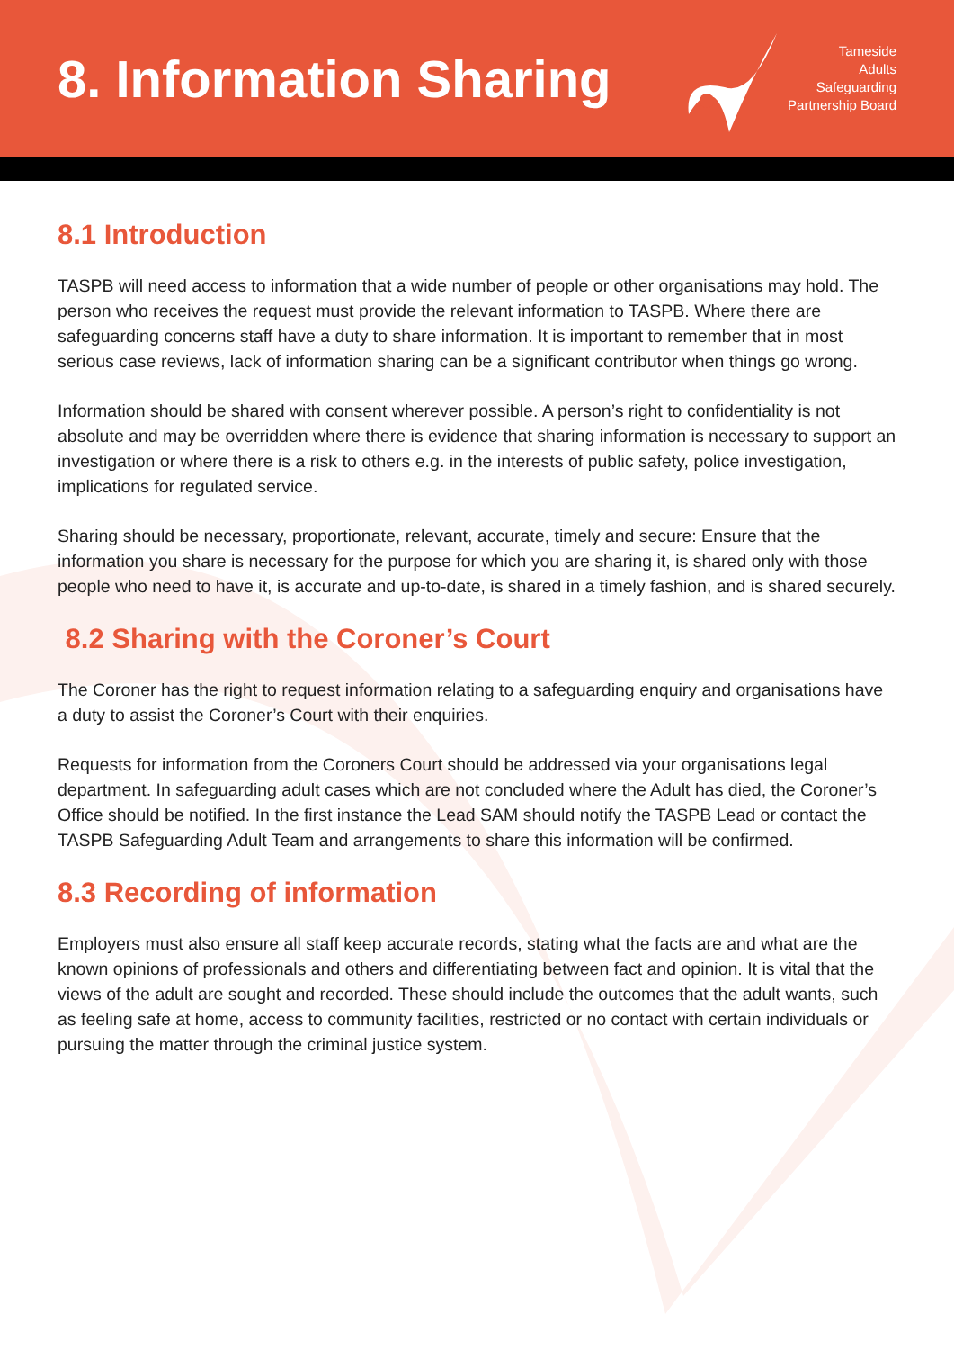8. Information Sharing
Tameside
Adults
Safeguarding
Partnership Board
8.1 Introduction
TASPB will need access to information that a wide number of people or other organisations may hold. The person who receives the request must provide the relevant information to TASPB. Where there are safeguarding concerns staff have a duty to share information. It is important to remember that in most serious case reviews, lack of information sharing can be a significant contributor when things go wrong.
Information should be shared with consent wherever possible. A person’s right to confidentiality is not absolute and may be overridden where there is evidence that sharing information is necessary to support an investigation or where there is a risk to others e.g. in the interests of public safety, police investigation, implications for regulated service.
Sharing should be necessary, proportionate, relevant, accurate, timely and secure: Ensure that the information you share is necessary for the purpose for which you are sharing it, is shared only with those people who need to have it, is accurate and up-to-date, is shared in a timely fashion, and is shared securely.
8.2 Sharing with the Coroner’s Court
The Coroner has the right to request information relating to a safeguarding enquiry and organisations have a duty to assist the Coroner’s Court with their enquiries.
Requests for information from the Coroners Court should be addressed via your organisations legal department. In safeguarding adult cases which are not concluded where the Adult has died, the Coroner’s Office should be notified. In the first instance the Lead SAM should notify the TASPB Lead or contact the TASPB Safeguarding Adult Team and arrangements to share this information will be confirmed.
8.3 Recording of information
Employers must also ensure all staff keep accurate records, stating what the facts are and what are the known opinions of professionals and others and differentiating between fact and opinion. It is vital that the views of the adult are sought and recorded. These should include the outcomes that the adult wants, such as feeling safe at home, access to community facilities, restricted or no contact with certain individuals or pursuing the matter through the criminal justice system.